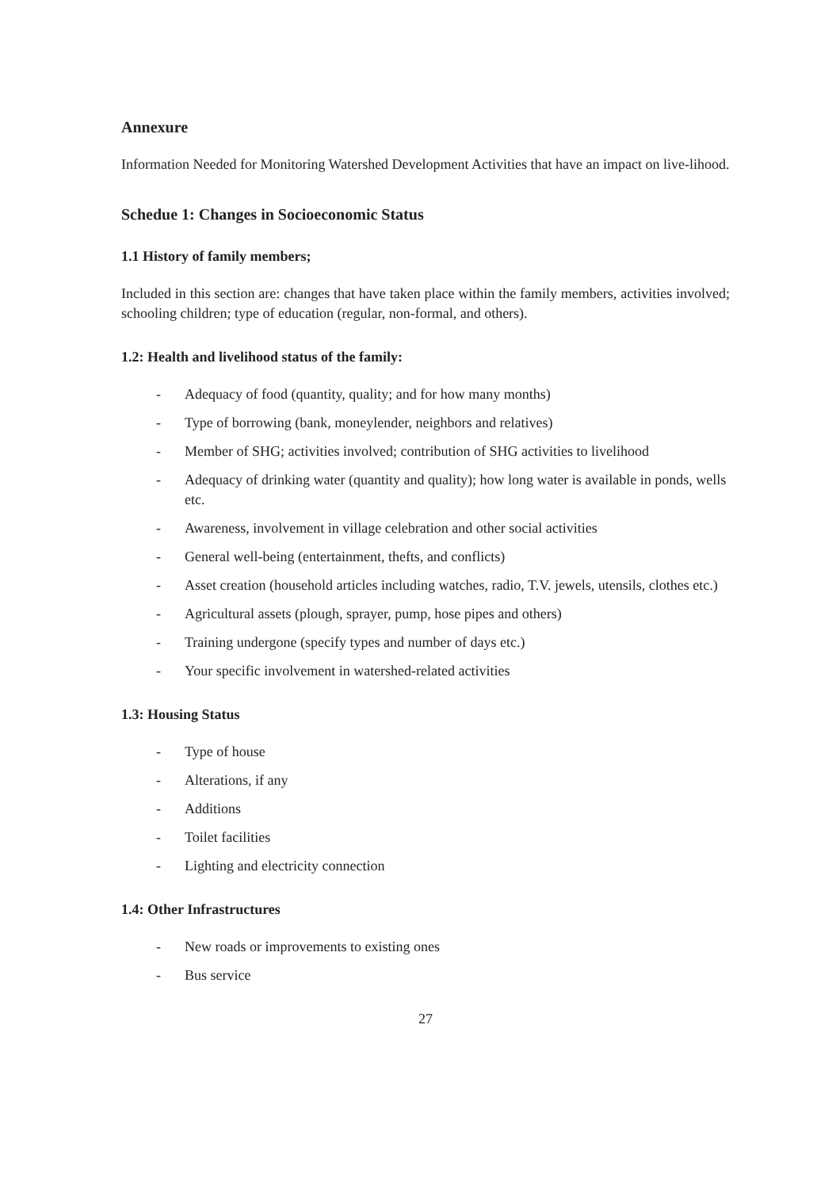Annexure
Information Needed for Monitoring Watershed Development Activities that have an impact on live-lihood.
Schedue 1: Changes in Socioeconomic Status
1.1 History of family members;
Included in this section are: changes that have taken place within the family members, activities involved; schooling children; type of education (regular, non-formal, and others).
1.2: Health and livelihood status of the family:
- Adequacy of food (quantity, quality; and for how many months)
- Type of borrowing (bank, moneylender, neighbors and relatives)
- Member of SHG; activities involved; contribution of SHG activities to livelihood
- Adequacy of drinking water (quantity and quality); how long water is available in ponds, wells etc.
- Awareness, involvement in village celebration and other social activities
- General well-being (entertainment, thefts, and conflicts)
- Asset creation (household articles including watches, radio, T.V. jewels, utensils, clothes etc.)
- Agricultural assets (plough, sprayer, pump, hose pipes and others)
- Training undergone (specify types and number of days etc.)
- Your specific involvement in watershed-related activities
1.3: Housing Status
- Type of house
- Alterations, if any
- Additions
- Toilet facilities
- Lighting and electricity connection
1.4: Other Infrastructures
- New roads or improvements to existing ones
- Bus service
27